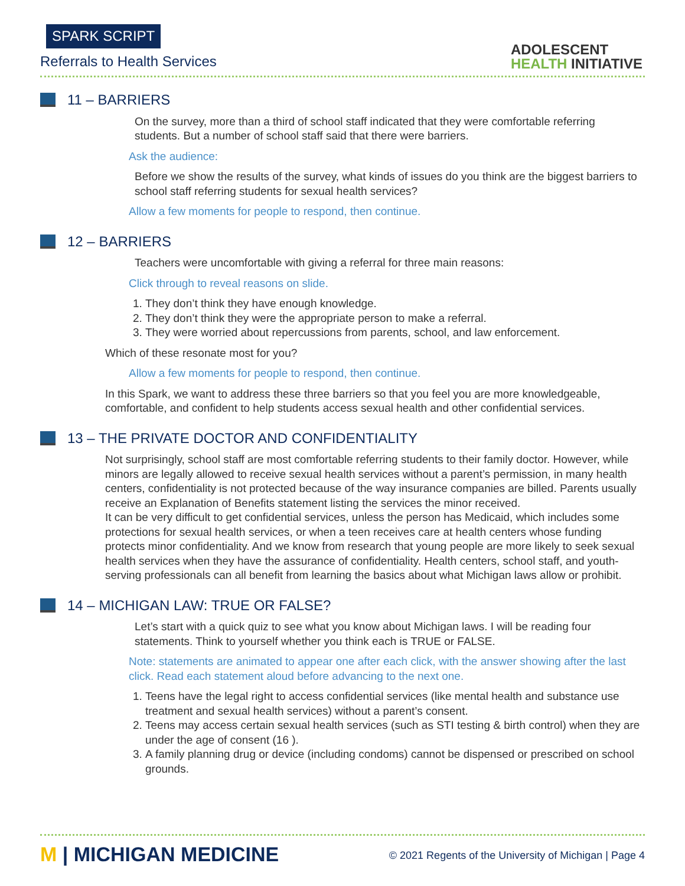SPARK SCRIPT
Referrals to Health Services
ADOLESCENT
HEALTH INITIATIVE
11 – BARRIERS
On the survey, more than a third of school staff indicated that they were comfortable referring students. But a number of school staff said that there were barriers.
Ask the audience:
Before we show the results of the survey, what kinds of issues do you think are the biggest barriers to school staff referring students for sexual health services?
Allow a few moments for people to respond, then continue.
12 – BARRIERS
Teachers were uncomfortable with giving a referral for three main reasons:
Click through to reveal reasons on slide.
1. They don’t think they have enough knowledge.
2. They don’t think they were the appropriate person to make a referral.
3. They were worried about repercussions from parents, school, and law enforcement.
Which of these resonate most for you?
Allow a few moments for people to respond, then continue.
In this Spark, we want to address these three barriers so that you feel you are more knowledgeable, comfortable, and confident to help students access sexual health and other confidential services.
13 – THE PRIVATE DOCTOR AND CONFIDENTIALITY
Not surprisingly, school staff are most comfortable referring students to their family doctor. However, while minors are legally allowed to receive sexual health services without a parent’s permission, in many health centers, confidentiality is not protected because of the way insurance companies are billed. Parents usually receive an Explanation of Benefits statement listing the services the minor received.
It can be very difficult to get confidential services, unless the person has Medicaid, which includes some protections for sexual health services, or when a teen receives care at health centers whose funding protects minor confidentiality. And we know from research that young people are more likely to seek sexual health services when they have the assurance of confidentiality. Health centers, school staff, and youth-serving professionals can all benefit from learning the basics about what Michigan laws allow or prohibit.
14 – MICHIGAN LAW: TRUE OR FALSE?
Let’s start with a quick quiz to see what you know about Michigan laws. I will be reading four statements. Think to yourself whether you think each is TRUE or FALSE.
Note: statements are animated to appear one after each click, with the answer showing after the last click. Read each statement aloud before advancing to the next one.
1. Teens have the legal right to access confidential services (like mental health and substance use treatment and sexual health services) without a parent’s consent.
2. Teens may access certain sexual health services (such as STI testing & birth control) when they are under the age of consent (16 ).
3. A family planning drug or device (including condoms) cannot be dispensed or prescribed on school grounds.
M | MICHIGAN MEDICINE
© 2021 Regents of the University of Michigan | Page 4